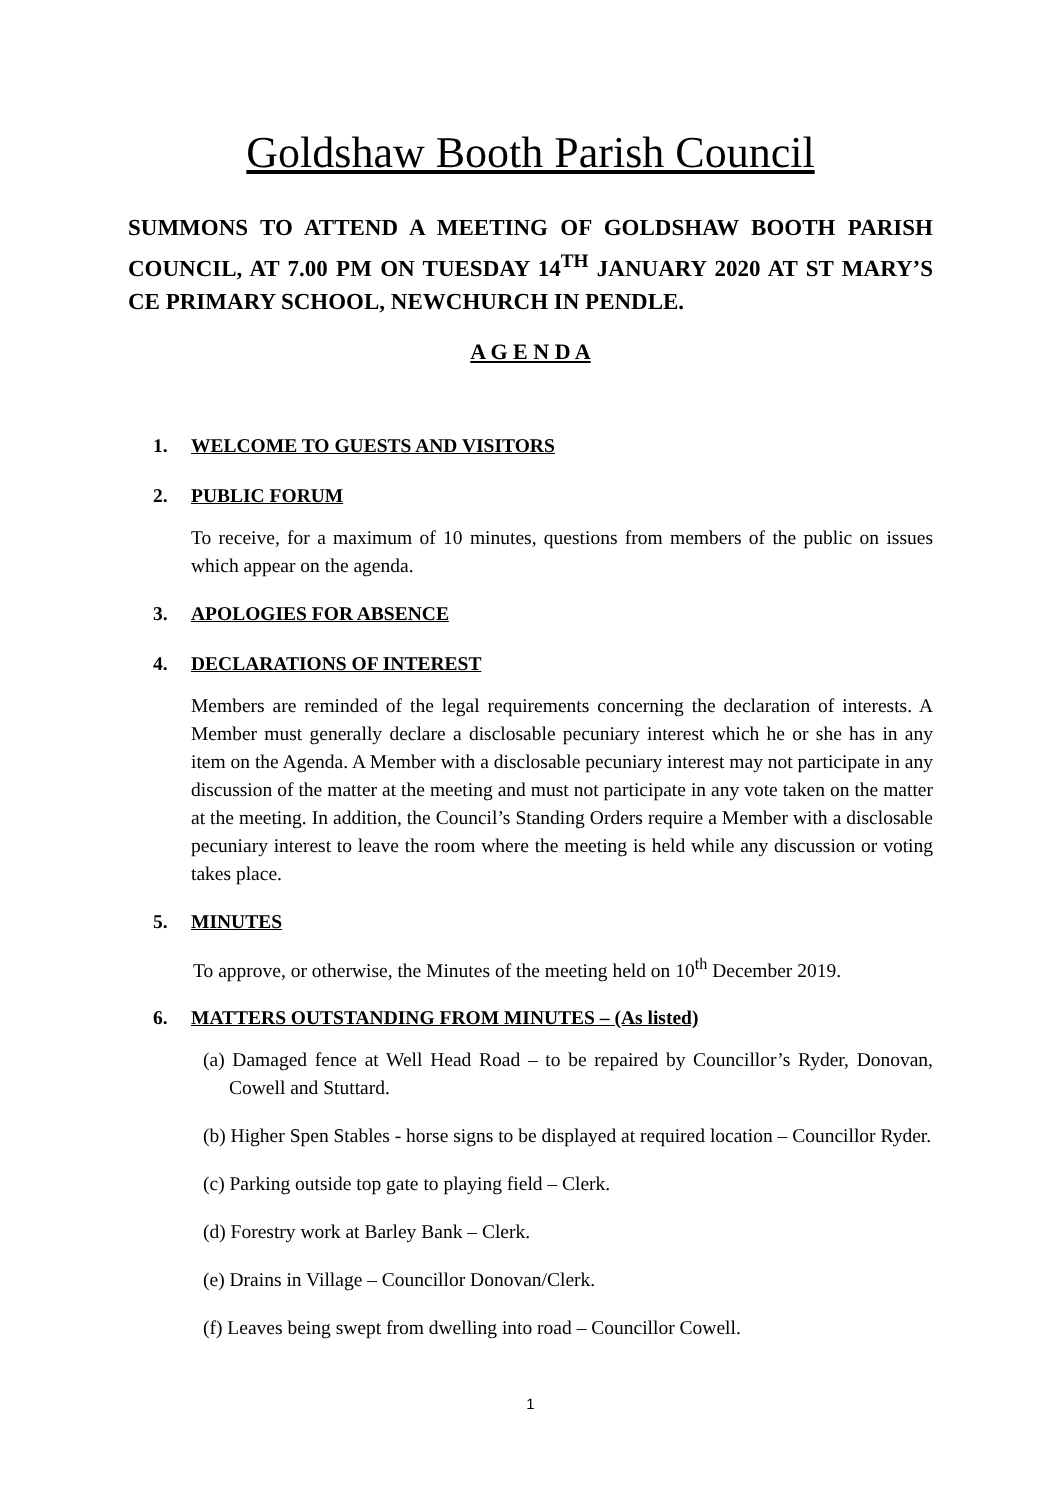Goldshaw Booth Parish Council
SUMMONS TO ATTEND A MEETING OF GOLDSHAW BOOTH PARISH COUNCIL, AT 7.00 PM ON TUESDAY 14<sup>TH</sup> JANUARY 2020 AT ST MARY’S CE PRIMARY SCHOOL, NEWCHURCH IN PENDLE.
A G E N D A
1. WELCOME TO GUESTS AND VISITORS
2. PUBLIC FORUM
To receive, for a maximum of 10 minutes, questions from members of the public on issues which appear on the agenda.
3. APOLOGIES FOR ABSENCE
4. DECLARATIONS OF INTEREST
Members are reminded of the legal requirements concerning the declaration of interests. A Member must generally declare a disclosable pecuniary interest which he or she has in any item on the Agenda. A Member with a disclosable pecuniary interest may not participate in any discussion of the matter at the meeting and must not participate in any vote taken on the matter at the meeting. In addition, the Council’s Standing Orders require a Member with a disclosable pecuniary interest to leave the room where the meeting is held while any discussion or voting takes place.
5. MINUTES
To approve, or otherwise, the Minutes of the meeting held on 10<sup>th</sup> December 2019.
6. MATTERS OUTSTANDING FROM MINUTES – (As listed)
(a) Damaged fence at Well Head Road – to be repaired by Councillor’s Ryder, Donovan, Cowell and Stuttard.
(b) Higher Spen Stables - horse signs to be displayed at required location – Councillor Ryder.
(c) Parking outside top gate to playing field – Clerk.
(d) Forestry work at Barley Bank – Clerk.
(e) Drains in Village – Councillor Donovan/Clerk.
(f) Leaves being swept from dwelling into road – Councillor Cowell.
1